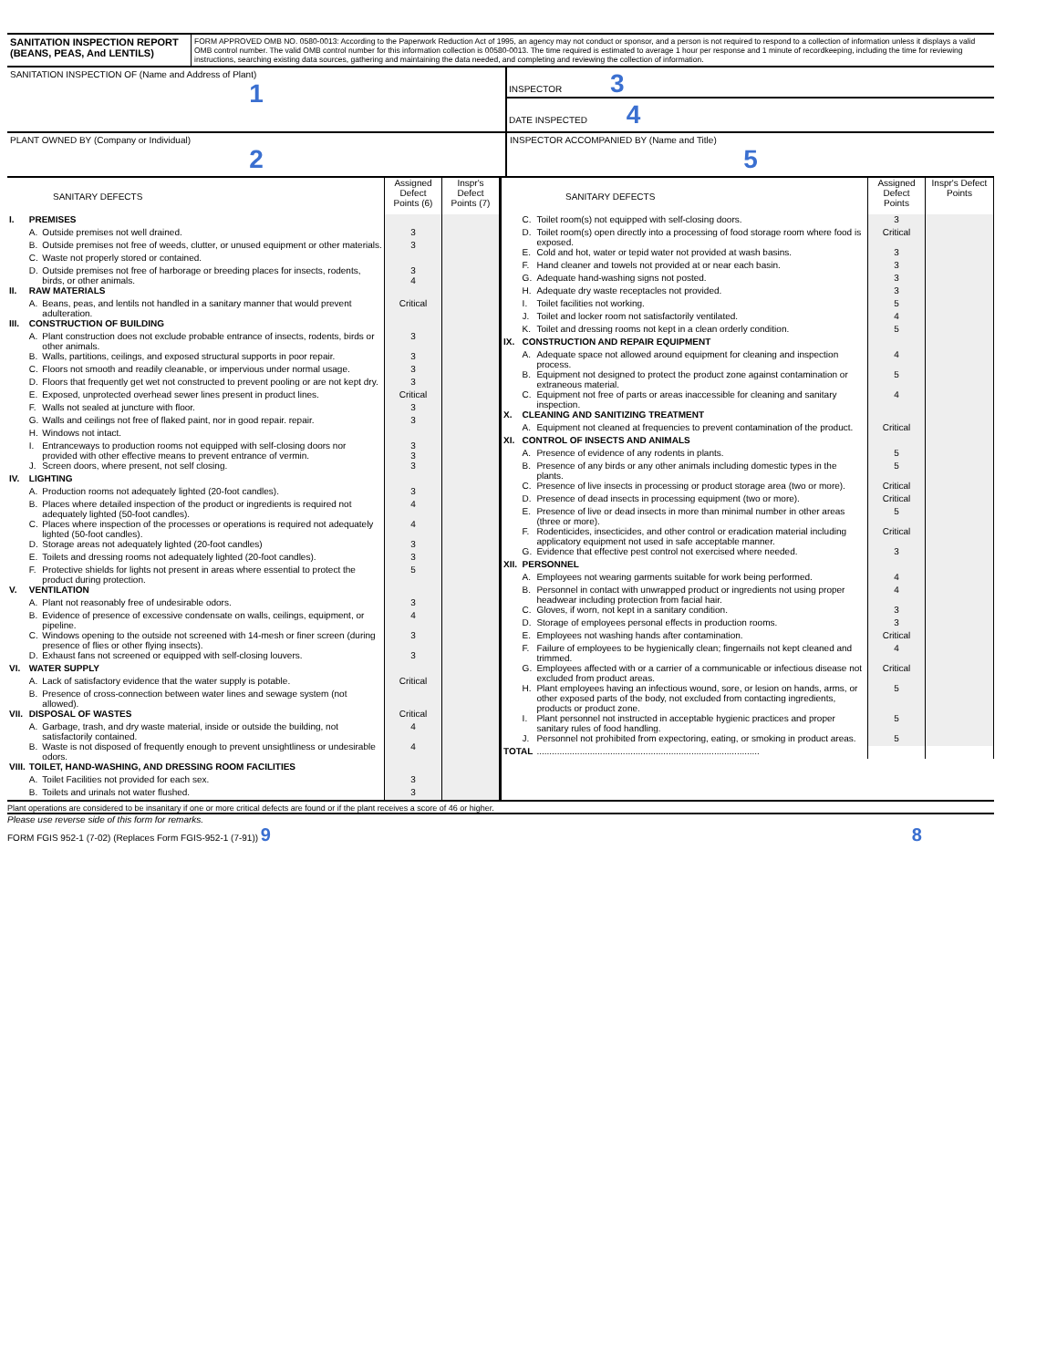| SANITATION INSPECTION REPORT (BEANS, PEAS, And LENTILS) | FORM APPROVED OMB NO. 0580-0013: According to the Paperwork Reduction Act of 1995, an agency may not conduct or sponsor, and a person is not required to respond to a collection of information unless it displays a valid OMB control number. The valid OMB control number for this information collection is 00580-0013. The time required is estimated to average 1 hour per response and 1 minute of recordkeeping, including the time for reviewing instructions, searching existing data sources, gathering and maintaining the data needed, and completing and reviewing the collection of information. |
| SANITATION INSPECTION OF (Name and Address of Plant) 1 | INSPECTOR 3 DATE INSPECTED 4 |
| PLANT OWNED BY (Company or Individual) 2 | INSPECTOR ACCOMPANIED BY (Name and Title) 5 |
| / SANITARY DEFECTS / / / Assigned Defect Points (6) / Inspr's Defect Points (7) / / I. / PREMISES / / / / / / A. / Outside premises not well drained. / 3 / / / / B. / Outside premises not free of weeds, clutter, or unused equipment or other materials. / 3 / / / / C. / Waste not properly stored or contained. / / / / / D. / Outside premises not free of harborage or breeding places for insects, rodents, birds, or other animals. / 3 4 / / / II. / RAW MATERIALS / / / / / / A. / Beans, peas, and lentils not handled in a sanitary manner that would prevent adulteration. / Critical / / / III. / CONSTRUCTION OF BUILDING / / / / / / A. / Plant construction does not exclude probable entrance of insects, rodents, birds or other animals. / 3 / / / / B. / Walls, partitions, ceilings, and exposed structural supports in poor repair. / 3 / / / / C. / Floors not smooth and readily cleanable, or impervious under normal usage. / 3 / / / / D. / Floors that frequently get wet not constructed to prevent pooling or are not kept dry. / 3 / / / / E. / Exposed, unprotected overhead sewer lines present in product lines. / Critical / / / / F. / Walls not sealed at juncture with floor. / 3 / / / / G. / Walls and ceilings not free of flaked paint, nor in good repair. repair. / 3 / / / / H. / Windows not intact. / / / / / I. / Entranceways to production rooms not equipped with self-closing doors nor provided with other effective means to prevent entrance of vermin. / 3 3 / / / / J. / Screen doors, where present, not self closing. / 3 / / / IV. / LIGHTING / / / / / / A. / Production rooms not adequately lighted (20-foot candles). / 3 / / / / B. / Places where detailed inspection of the product or ingredients is required not adequately lighted (50-foot candles). / 4 / / / / C. / Places where inspection of the processes or operations is required not adequately lighted (50-foot candles). / 4 / / / / D. / Storage areas not adequately lighted (20-foot candles) / 3 / / / / E. / Toilets and dressing rooms not adequately lighted (20-foot candles). / 3 / / / / F. / Protective shields for lights not present in areas where essential to protect the product during protection. / 5 / / / V. / VENTILATION / / / / / / A. / Plant not reasonably free of undesirable odors. / 3 / / / / B. / Evidence of presence of excessive condensate on walls, ceilings, equipment, or pipeline. / 4 / / / / C. / Windows opening to the outside not screened with 14-mesh or finer screen (during presence of flies or other flying insects). / 3 / / / / D. / Exhaust fans not screened or equipped with self-closing louvers. / 3 / / / VI. / WATER SUPPLY / / / / / / A. / Lack of satisfactory evidence that the water supply is potable. / Critical / / / / B. / Presence of cross-connection between water lines and sewage system (not allowed). / / / / VII. / DISPOSAL OF WASTES / / Critical / / / / A. / Garbage, trash, and dry waste material, inside or outside the building, not satisfactorily contained. / 4 / / / / B. / Waste is not disposed of frequently enough to prevent unsightliness or undesirable odors. / 4 / / / VIII. / TOILET, HAND-WASHING, AND DRESSING ROOM FACILITIES / / / / / / A. / Toilet Facilities not provided for each sex. / 3 / / / / B. / Toilets and urinals not water flushed. / 3 / / | / SANITARY DEFECTS / / / Assigned Defect Points / Inspr's Defect Points / / / C. / Toilet room(s) not equipped with self-closing doors. / 3 / / / / D. / Toilet room(s) open directly into a processing of food storage room where food is exposed. / Critical / / / / E. / Cold and hot, water or tepid water not provided at wash basins. / 3 / / / / F. / Hand cleaner and towels not provided at or near each basin. / 3 / / / / G. / Adequate hand-washing signs not posted. / 3 / / / / H. / Adequate dry waste receptacles not provided. / 3 / / / / I. / Toilet facilities not working. / 5 / / / / J. / Toilet and locker room not satisfactorily ventilated. / 4 / / / / K. / Toilet and dressing rooms not kept in a clean orderly condition. / 5 / / / IX. / CONSTRUCTION AND REPAIR EQUIPMENT / / / / / / A. / Adequate space not allowed around equipment for cleaning and inspection process. / 4 / / / / B. / Equipment not designed to protect the product zone against contamination or extraneous material. / 5 / / / / C. / Equipment not free of parts or areas inaccessible for cleaning and sanitary inspection. / 4 / / / X. / CLEANING AND SANITIZING TREATMENT / / / / / / A. / Equipment not cleaned at frequencies to prevent contamination of the product. / Critical / / / XI. / CONTROL OF INSECTS AND ANIMALS / / / / / / A. / Presence of evidence of any rodents in plants. / 5 / / / / B. / Presence of any birds or any other animals including domestic types in the plants. / 5 / / / / C. / Presence of live insects in processing or product storage area (two or more). / Critical / / / / D. / Presence of dead insects in processing equipment (two or more). / Critical / / / / E. / Presence of live or dead insects in more than minimal number in other areas (three or more). / 5 / / / / F. / Rodenticides, insecticides, and other control or eradication material including applicatory equipment not used in safe acceptable manner. / Critical / / / / G. / Evidence that effective pest control not exercised where needed. / 3 / / / XII. / PERSONNEL / / / / / / A. / Employees not wearing garments suitable for work being performed. / 4 / / / / B. / Personnel in contact with unwrapped product or ingredients not using proper headwear including protection from facial hair. / 4 / / / / C. / Gloves, if worn, not kept in a sanitary condition. / 3 / / / / D. / Storage of employees personal effects in production rooms. / 3 / / / / E. / Employees not washing hands after contamination. / Critical / / / / F. / Failure of employees to be hygienically clean; fingernails not kept cleaned and trimmed. / 4 / / / / G. / Employees affected with or a carrier of a communicable or infectious disease not excluded from product areas. / Critical / / / / H. / Plant employees having an infectious wound, sore, or lesion on hands, arms, or other exposed parts of the body, not excluded from contacting ingredients, products or product zone. / 5 / / / / I. / Plant personnel not instructed in acceptable hygienic practices and proper sanitary rules of food handling. / 5 / / / / J. / Personnel not prohibited from expectoring, eating, or smoking in product areas. / 5 / / / TOTAL / / ........................................................................................ / / / |
Plant operations are considered to be insanitary if one or more critical defects are found or if the plant receives a score of 46 or higher.
Please use reverse side of this form for remarks.
FORM FGIS 952-1 (7-02) (Replaces Form FGIS-952-1 (7-91)) 9 8